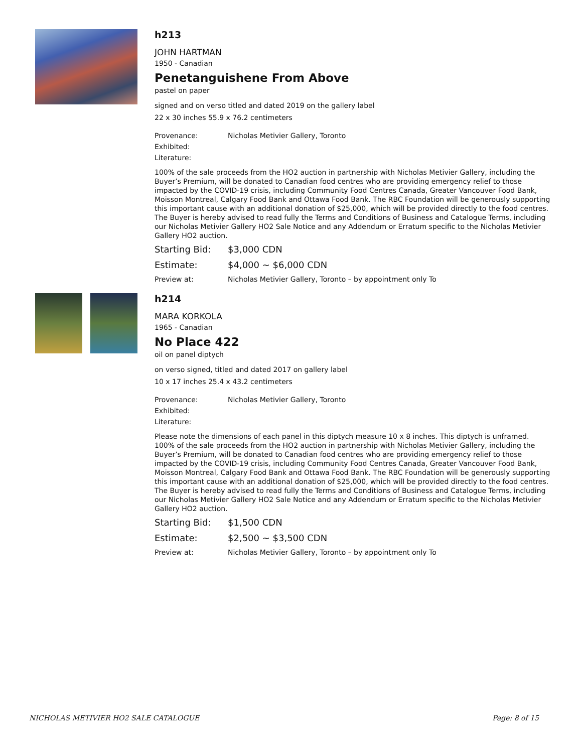h213
JOHN HARTMAN
1950 - Canadian
Penetanguishene From Above
pastel on paper
signed and on verso titled and dated 2019 on the gallery label
22 x 30 inches 55.9 x 76.2 centimeters
Provenance: Nicholas Metivier Gallery, Toronto
Exhibited:
Literature:
100% of the sale proceeds from the HO2 auction in partnership with Nicholas Metivier Gallery, including the Buyer’s Premium, will be donated to Canadian food centres who are providing emergency relief to those impacted by the COVID-19 crisis, including Community Food Centres Canada, Greater Vancouver Food Bank, Moisson Montreal, Calgary Food Bank and Ottawa Food Bank. The RBC Foundation will be generously supporting this important cause with an additional donation of $25,000, which will be provided directly to the food centres.
The Buyer is hereby advised to read fully the Terms and Conditions of Business and Catalogue Terms, including our Nicholas Metivier Gallery HO2 Sale Notice and any Addendum or Erratum specific to the Nicholas Metivier Gallery HO2 auction.
Starting Bid: $3,000 CDN
Estimate: $4,000 ~ $6,000 CDN
Preview at: Nicholas Metivier Gallery, Toronto – by appointment only To
h214
MARA KORKOLA
1965 - Canadian
No Place 422
oil on panel diptych
on verso signed, titled and dated 2017 on gallery label
10 x 17 inches 25.4 x 43.2 centimeters
Provenance: Nicholas Metivier Gallery, Toronto
Exhibited:
Literature:
Please note the dimensions of each panel in this diptych measure 10 x 8 inches. This diptych is unframed.
100% of the sale proceeds from the HO2 auction in partnership with Nicholas Metivier Gallery, including the Buyer’s Premium, will be donated to Canadian food centres who are providing emergency relief to those impacted by the COVID-19 crisis, including Community Food Centres Canada, Greater Vancouver Food Bank, Moisson Montreal, Calgary Food Bank and Ottawa Food Bank. The RBC Foundation will be generously supporting this important cause with an additional donation of $25,000, which will be provided directly to the food centres.
The Buyer is hereby advised to read fully the Terms and Conditions of Business and Catalogue Terms, including our Nicholas Metivier Gallery HO2 Sale Notice and any Addendum or Erratum specific to the Nicholas Metivier Gallery HO2 auction.
Starting Bid: $1,500 CDN
Estimate: $2,500 ~ $3,500 CDN
Preview at: Nicholas Metivier Gallery, Toronto – by appointment only To
NICHOLAS METIVIER HO2 SALE CATALOGUE Page: 8 of 15